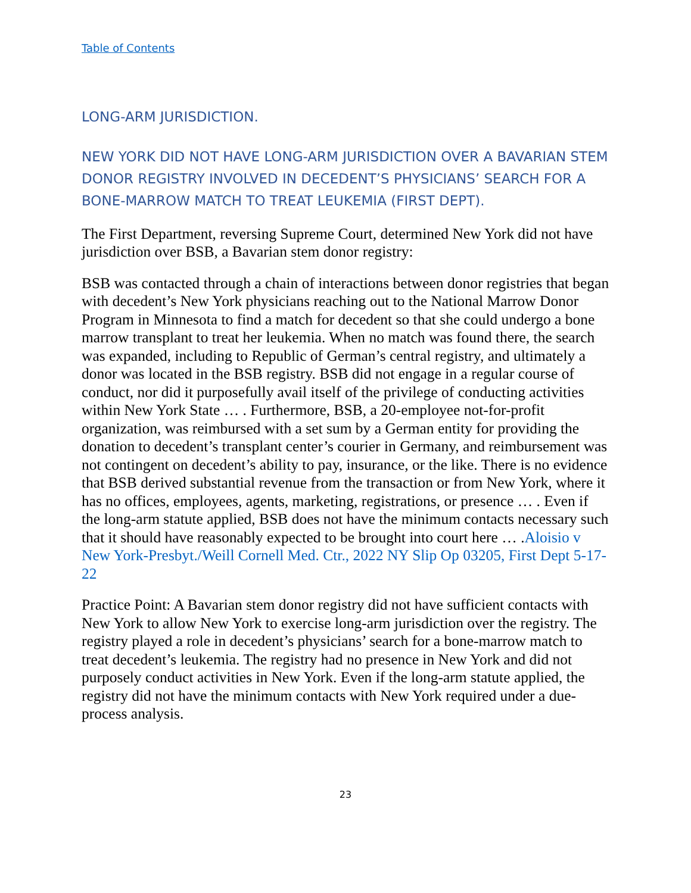Table of Contents
LONG-ARM JURISDICTION.
NEW YORK DID NOT HAVE LONG-ARM JURISDICTION OVER A BAVARIAN STEM DONOR REGISTRY INVOLVED IN DECEDENT’S PHYSICIANS’ SEARCH FOR A BONE-MARROW MATCH TO TREAT LEUKEMIA (FIRST DEPT).
The First Department, reversing Supreme Court, determined New York did not have jurisdiction over BSB, a Bavarian stem donor registry:
BSB was contacted through a chain of interactions between donor registries that began with decedent’s New York physicians reaching out to the National Marrow Donor Program in Minnesota to find a match for decedent so that she could undergo a bone marrow transplant to treat her leukemia. When no match was found there, the search was expanded, including to Republic of German’s central registry, and ultimately a donor was located in the BSB registry. BSB did not engage in a regular course of conduct, nor did it purposefully avail itself of the privilege of conducting activities within New York State … . Furthermore, BSB, a 20-employee not-for-profit organization, was reimbursed with a set sum by a German entity for providing the donation to decedent’s transplant center’s courier in Germany, and reimbursement was not contingent on decedent’s ability to pay, insurance, or the like. There is no evidence that BSB derived substantial revenue from the transaction or from New York, where it has no offices, employees, agents, marketing, registrations, or presence … . Even if the long-arm statute applied, BSB does not have the minimum contacts necessary such that it should have reasonably expected to be brought into court here … .Aloisio v New York-Presbyt./Weill Cornell Med. Ctr., 2022 NY Slip Op 03205, First Dept 5-17-22
Practice Point: A Bavarian stem donor registry did not have sufficient contacts with New York to allow New York to exercise long-arm jurisdiction over the registry. The registry played a role in decedent’s physicians’ search for a bone-marrow match to treat decedent’s leukemia. The registry had no presence in New York and did not purposely conduct activities in New York. Even if the long-arm statute applied, the registry did not have the minimum contacts with New York required under a due-process analysis.
23